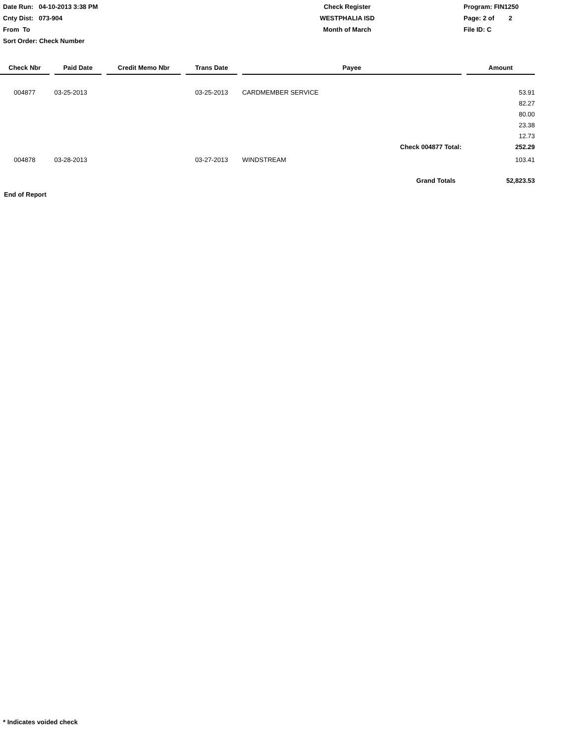Date Run: 04-10-2013 3:38 PM
Cnty Dist: 073-904
From To
Sort Order: Check Number
Check Register
WESTPHALIA ISD
Month of March
Program: FIN1250
Page: 2 of 2
File ID: C
| Check Nbr | Paid Date | Credit Memo Nbr | Trans Date | Payee | Amount |
| --- | --- | --- | --- | --- | --- |
| 004877 | 03-25-2013 | | 03-25-2013 | CARDMEMBER SERVICE | 53.91 |
| | | | | | 82.27 |
| | | | | | 80.00 |
| | | | | | 23.38 |
| | | | | | 12.73 |
| | | | | Check 004877 Total: | 252.29 |
| 004878 | 03-28-2013 | | 03-27-2013 | WINDSTREAM | 103.41 |
| | | | | Grand Totals | 52,823.53 |
End of Report
* Indicates voided check